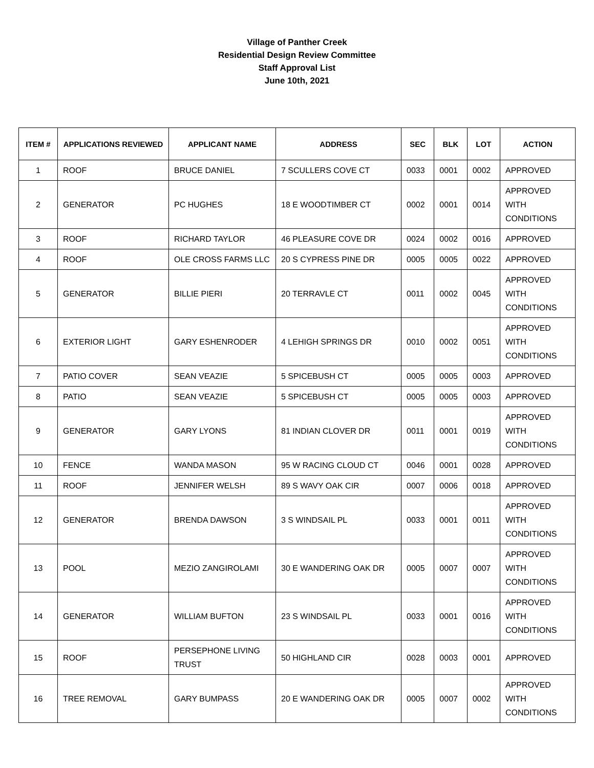Village of Panther Creek
Residential Design Review Committee
Staff Approval List
June 10th, 2021
| ITEM # | APPLICATIONS REVIEWED | APPLICANT NAME | ADDRESS | SEC | BLK | LOT | ACTION |
| --- | --- | --- | --- | --- | --- | --- | --- |
| 1 | ROOF | BRUCE DANIEL | 7 SCULLERS COVE CT | 0033 | 0001 | 0002 | APPROVED |
| 2 | GENERATOR | PC HUGHES | 18 E WOODTIMBER CT | 0002 | 0001 | 0014 | APPROVED WITH CONDITIONS |
| 3 | ROOF | RICHARD TAYLOR | 46 PLEASURE COVE DR | 0024 | 0002 | 0016 | APPROVED |
| 4 | ROOF | OLE CROSS FARMS LLC | 20 S CYPRESS PINE DR | 0005 | 0005 | 0022 | APPROVED |
| 5 | GENERATOR | BILLIE PIERI | 20 TERRAVLE CT | 0011 | 0002 | 0045 | APPROVED WITH CONDITIONS |
| 6 | EXTERIOR LIGHT | GARY ESHENRODER | 4 LEHIGH SPRINGS DR | 0010 | 0002 | 0051 | APPROVED WITH CONDITIONS |
| 7 | PATIO COVER | SEAN VEAZIE | 5 SPICEBUSH CT | 0005 | 0005 | 0003 | APPROVED |
| 8 | PATIO | SEAN VEAZIE | 5 SPICEBUSH CT | 0005 | 0005 | 0003 | APPROVED |
| 9 | GENERATOR | GARY LYONS | 81 INDIAN CLOVER DR | 0011 | 0001 | 0019 | APPROVED WITH CONDITIONS |
| 10 | FENCE | WANDA MASON | 95 W RACING CLOUD CT | 0046 | 0001 | 0028 | APPROVED |
| 11 | ROOF | JENNIFER WELSH | 89 S WAVY OAK CIR | 0007 | 0006 | 0018 | APPROVED |
| 12 | GENERATOR | BRENDA DAWSON | 3 S WINDSAIL PL | 0033 | 0001 | 0011 | APPROVED WITH CONDITIONS |
| 13 | POOL | MEZIO ZANGIROLAMI | 30 E WANDERING OAK DR | 0005 | 0007 | 0007 | APPROVED WITH CONDITIONS |
| 14 | GENERATOR | WILLIAM BUFTON | 23 S WINDSAIL PL | 0033 | 0001 | 0016 | APPROVED WITH CONDITIONS |
| 15 | ROOF | PERSEPHONE LIVING TRUST | 50 HIGHLAND CIR | 0028 | 0003 | 0001 | APPROVED |
| 16 | TREE REMOVAL | GARY BUMPASS | 20 E WANDERING OAK DR | 0005 | 0007 | 0002 | APPROVED WITH CONDITIONS |